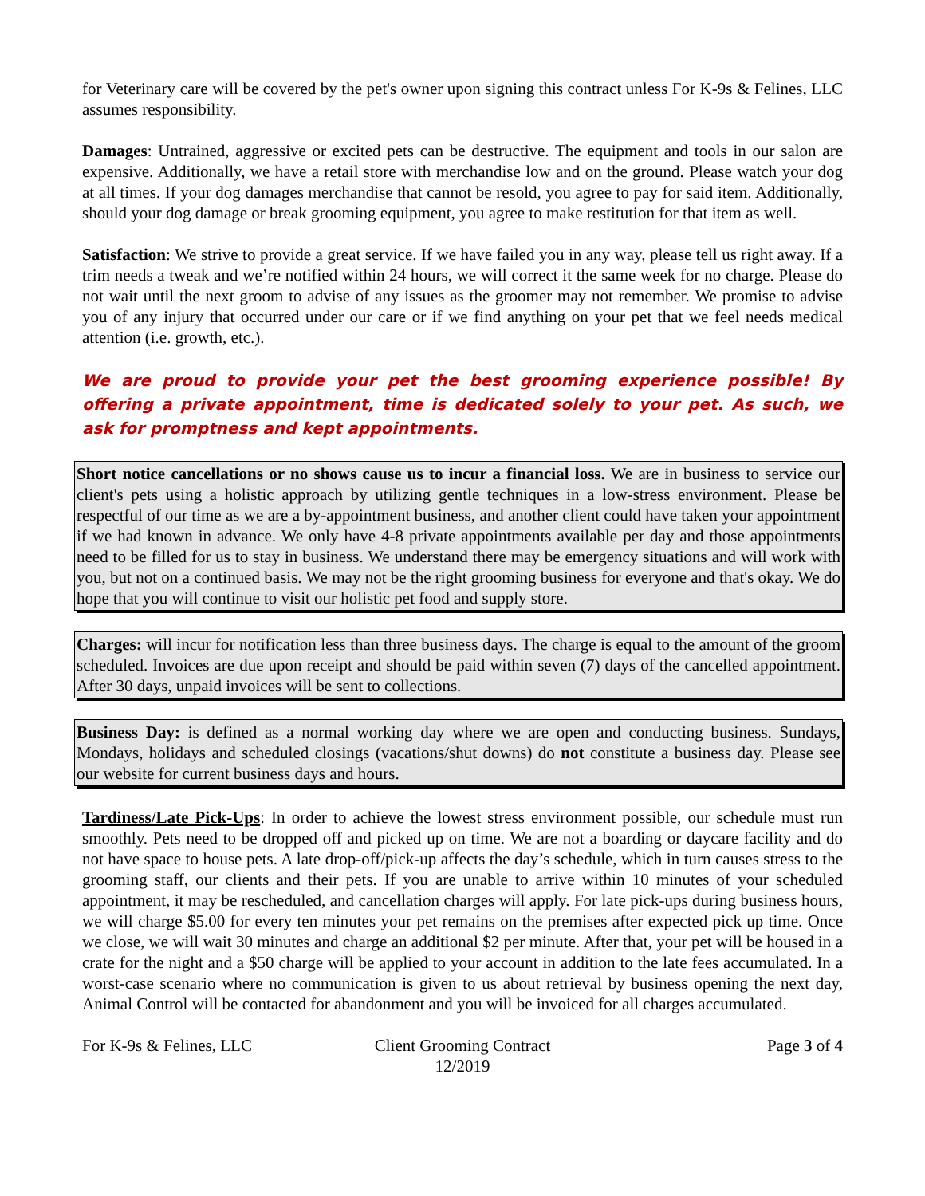for Veterinary care will be covered by the pet's owner upon signing this contract unless For K-9s & Felines, LLC assumes responsibility.
Damages: Untrained, aggressive or excited pets can be destructive. The equipment and tools in our salon are expensive. Additionally, we have a retail store with merchandise low and on the ground. Please watch your dog at all times. If your dog damages merchandise that cannot be resold, you agree to pay for said item. Additionally, should your dog damage or break grooming equipment, you agree to make restitution for that item as well.
Satisfaction: We strive to provide a great service. If we have failed you in any way, please tell us right away. If a trim needs a tweak and we’re notified within 24 hours, we will correct it the same week for no charge. Please do not wait until the next groom to advise of any issues as the groomer may not remember. We promise to advise you of any injury that occurred under our care or if we find anything on your pet that we feel needs medical attention (i.e. growth, etc.).
We are proud to provide your pet the best grooming experience possible! By offering a private appointment, time is dedicated solely to your pet. As such, we ask for promptness and kept appointments.
Short notice cancellations or no shows cause us to incur a financial loss. We are in business to service our client's pets using a holistic approach by utilizing gentle techniques in a low-stress environment. Please be respectful of our time as we are a by-appointment business, and another client could have taken your appointment if we had known in advance. We only have 4-8 private appointments available per day and those appointments need to be filled for us to stay in business. We understand there may be emergency situations and will work with you, but not on a continued basis. We may not be the right grooming business for everyone and that's okay. We do hope that you will continue to visit our holistic pet food and supply store.
Charges: will incur for notification less than three business days. The charge is equal to the amount of the groom scheduled. Invoices are due upon receipt and should be paid within seven (7) days of the cancelled appointment. After 30 days, unpaid invoices will be sent to collections.
Business Day: is defined as a normal working day where we are open and conducting business. Sundays, Mondays, holidays and scheduled closings (vacations/shut downs) do not constitute a business day. Please see our website for current business days and hours.
Tardiness/Late Pick-Ups: In order to achieve the lowest stress environment possible, our schedule must run smoothly. Pets need to be dropped off and picked up on time. We are not a boarding or daycare facility and do not have space to house pets. A late drop-off/pick-up affects the day’s schedule, which in turn causes stress to the grooming staff, our clients and their pets. If you are unable to arrive within 10 minutes of your scheduled appointment, it may be rescheduled, and cancellation charges will apply. For late pick-ups during business hours, we will charge $5.00 for every ten minutes your pet remains on the premises after expected pick up time. Once we close, we will wait 30 minutes and charge an additional $2 per minute. After that, your pet will be housed in a crate for the night and a $50 charge will be applied to your account in addition to the late fees accumulated. In a worst-case scenario where no communication is given to us about retrieval by business opening the next day, Animal Control will be contacted for abandonment and you will be invoiced for all charges accumulated.
For K-9s & Felines, LLC Client Grooming Contract
12/2019
Page 3 of 4